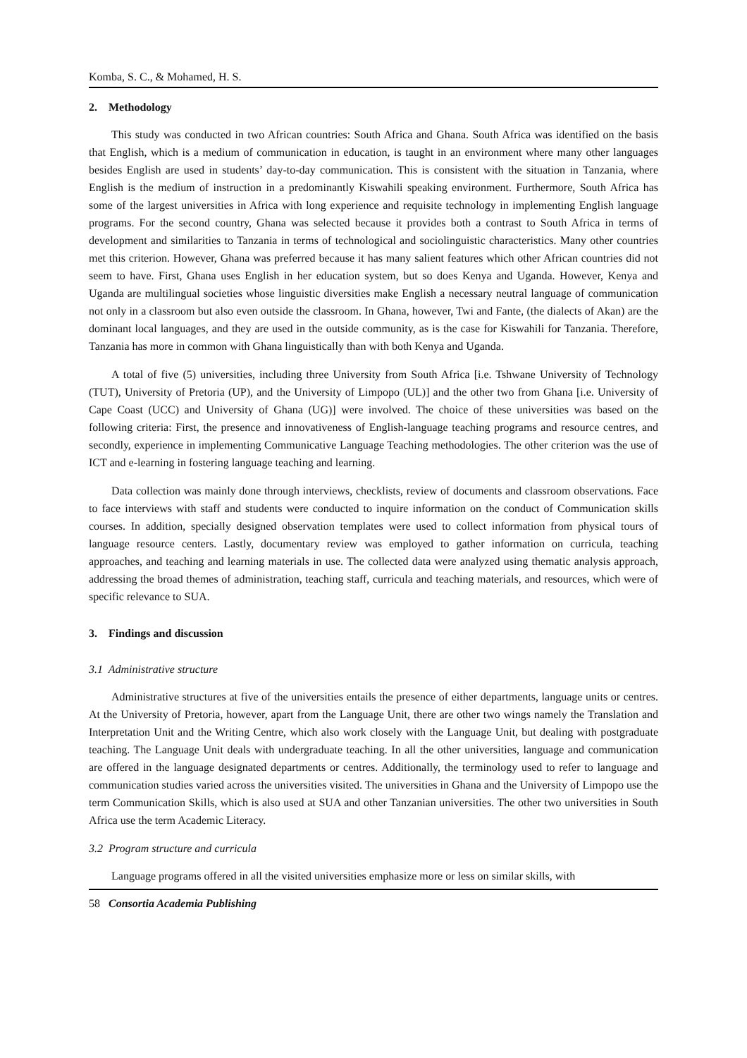Komba, S. C., & Mohamed, H. S.
2. Methodology
This study was conducted in two African countries: South Africa and Ghana. South Africa was identified on the basis that English, which is a medium of communication in education, is taught in an environment where many other languages besides English are used in students’ day-to-day communication. This is consistent with the situation in Tanzania, where English is the medium of instruction in a predominantly Kiswahili speaking environment. Furthermore, South Africa has some of the largest universities in Africa with long experience and requisite technology in implementing English language programs. For the second country, Ghana was selected because it provides both a contrast to South Africa in terms of development and similarities to Tanzania in terms of technological and sociolinguistic characteristics. Many other countries met this criterion. However, Ghana was preferred because it has many salient features which other African countries did not seem to have. First, Ghana uses English in her education system, but so does Kenya and Uganda. However, Kenya and Uganda are multilingual societies whose linguistic diversities make English a necessary neutral language of communication not only in a classroom but also even outside the classroom. In Ghana, however, Twi and Fante, (the dialects of Akan) are the dominant local languages, and they are used in the outside community, as is the case for Kiswahili for Tanzania. Therefore, Tanzania has more in common with Ghana linguistically than with both Kenya and Uganda.
A total of five (5) universities, including three University from South Africa [i.e. Tshwane University of Technology (TUT), University of Pretoria (UP), and the University of Limpopo (UL)] and the other two from Ghana [i.e. University of Cape Coast (UCC) and University of Ghana (UG)] were involved. The choice of these universities was based on the following criteria: First, the presence and innovativeness of English-language teaching programs and resource centres, and secondly, experience in implementing Communicative Language Teaching methodologies. The other criterion was the use of ICT and e-learning in fostering language teaching and learning.
Data collection was mainly done through interviews, checklists, review of documents and classroom observations. Face to face interviews with staff and students were conducted to inquire information on the conduct of Communication skills courses. In addition, specially designed observation templates were used to collect information from physical tours of language resource centers. Lastly, documentary review was employed to gather information on curricula, teaching approaches, and teaching and learning materials in use. The collected data were analyzed using thematic analysis approach, addressing the broad themes of administration, teaching staff, curricula and teaching materials, and resources, which were of specific relevance to SUA.
3. Findings and discussion
3.1 Administrative structure
Administrative structures at five of the universities entails the presence of either departments, language units or centres. At the University of Pretoria, however, apart from the Language Unit, there are other two wings namely the Translation and Interpretation Unit and the Writing Centre, which also work closely with the Language Unit, but dealing with postgraduate teaching. The Language Unit deals with undergraduate teaching. In all the other universities, language and communication are offered in the language designated departments or centres. Additionally, the terminology used to refer to language and communication studies varied across the universities visited. The universities in Ghana and the University of Limpopo use the term Communication Skills, which is also used at SUA and other Tanzanian universities. The other two universities in South Africa use the term Academic Literacy.
3.2 Program structure and curricula
Language programs offered in all the visited universities emphasize more or less on similar skills, with
58 Consortia Academia Publishing